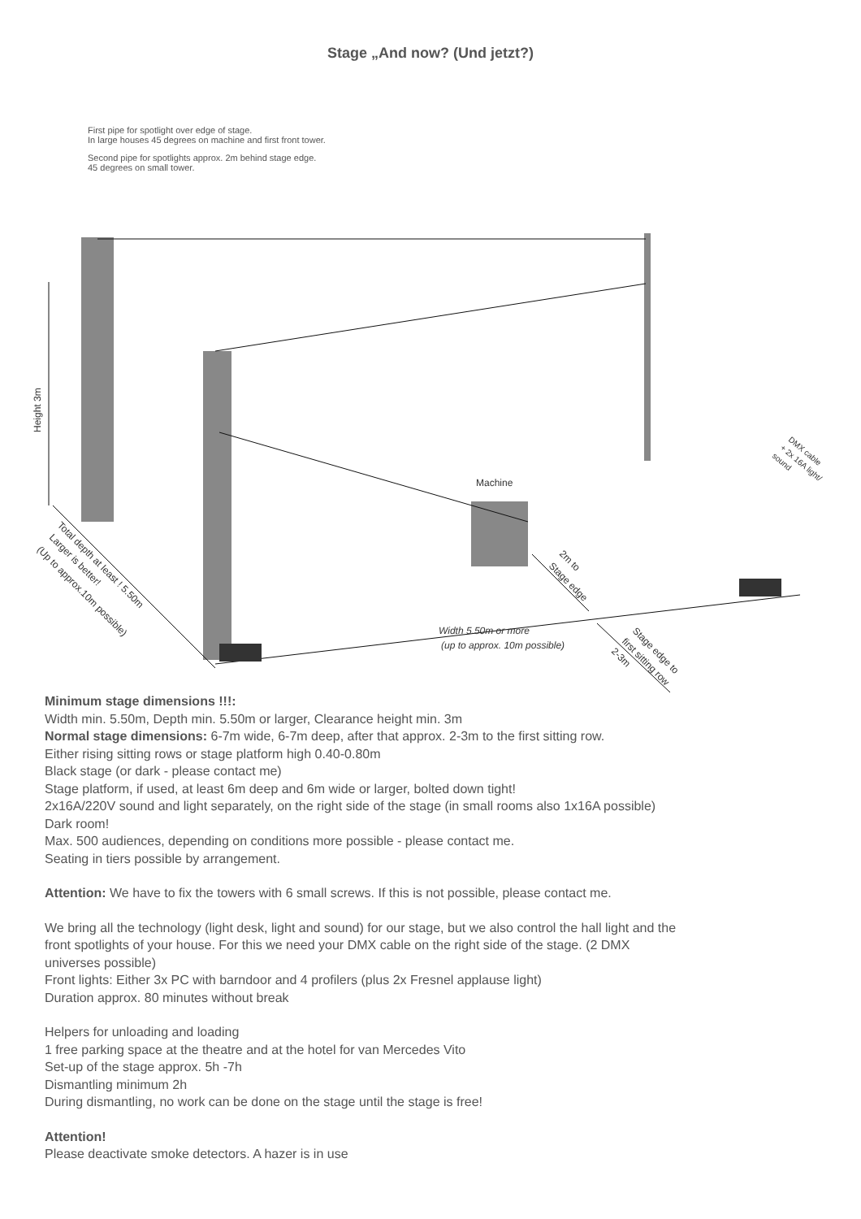Stage „And now? (Und jetzt?)
First pipe for spotlight over edge of stage.
In large houses 45 degrees on machine and first front tower.
Second pipe for spotlights approx. 2m behind stage edge.
45 degrees on small tower.
Height 3m
Machine
Width 5.50m or more
(up to approx. 10m possible)
Total depth at least ! 5.50m
Larger is better!
(Up to approx.10m possible)
2m to
Stage edge
Stage edge to
first sitting row
2-3m
DMX cable
+ 2x 16A light/
sound
Minimum stage dimensions !!!:
Width min. 5.50m, Depth min. 5.50m or larger, Clearance height min. 3m
Normal stage dimensions: 6-7m wide, 6-7m deep, after that approx. 2-3m to the first sitting row.
Either rising sitting rows or stage platform high 0.40-0.80m
Black stage (or dark - please contact me)
Stage platform, if used, at least 6m deep and 6m wide or larger, bolted down tight!
2x16A/220V sound and light separately, on the right side of the stage (in small rooms also 1x16A possible)
Dark room!
Max. 500 audiences, depending on conditions more possible - please contact me.
Seating in tiers possible by arrangement.
Attention: We have to fix the towers with 6 small screws. If this is not possible, please contact me.
We bring all the technology (light desk, light and sound) for our stage, but we also control the hall light and the
front spotlights of your house. For this we need your DMX cable on the right side of the stage. (2 DMX
universes possible)
Front lights: Either 3x PC with barndoor and 4 profilers (plus 2x Fresnel applause light)
Duration approx. 80 minutes without break
Helpers for unloading and loading
1 free parking space at the theatre and at the hotel for van Mercedes Vito
Set-up of the stage approx. 5h -7h
Dismantling minimum 2h
During dismantling, no work can be done on the stage until the stage is free!
Attention!
Please deactivate smoke detectors. A hazer is in use